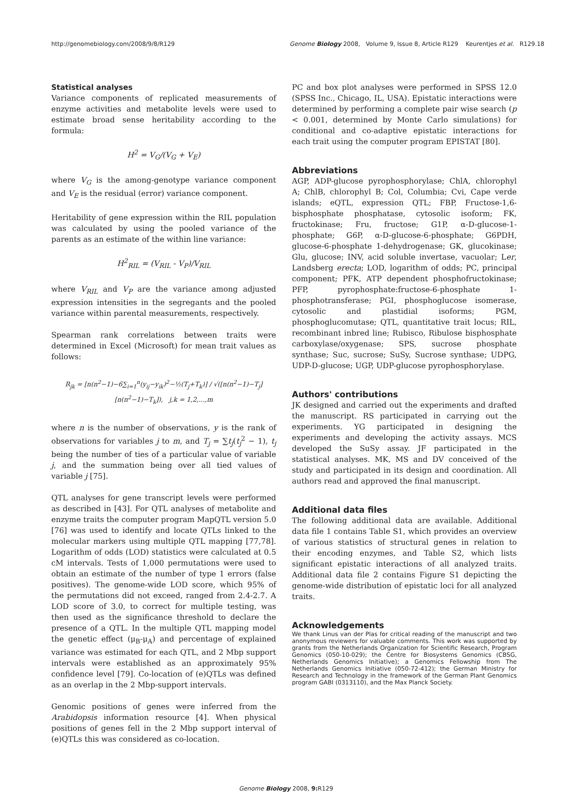http://genomebiology.com/2008/9/8/R129 Genome Biology 2008, Volume 9, Issue 8, Article R129 Keurentjes et al. R129.18
Statistical analyses
Variance components of replicated measurements of enzyme activities and metabolite levels were used to estimate broad sense heritability according to the formula:
H<sup>2</sup> = V<sub>G</sub>/(V<sub>G</sub> + V<sub>E</sub>)
where V<sub>G</sub> is the among-genotype variance component and V<sub>E</sub> is the residual (error) variance component.
Heritability of gene expression within the RIL population was calculated by using the pooled variance of the parents as an estimate of the within line variance:
H<sup>2</sup><sub>RIL</sub> = (V<sub>RIL</sub> - V<sub>P</sub>)/V<sub>RIL</sub>
where V<sub>RIL</sub> and V<sub>P</sub> are the variance among adjusted expression intensities in the segregants and the pooled variance within parental measurements, respectively.
Spearman rank correlations between traits were determined in Excel (Microsoft) for mean trait values as follows:
R<sub>jk</sub> = [n(n<sup>2</sup>−1)−6∑<sub>i=1</sub><sup>n</sup>(y<sub>ij</sub>−y<sub>ik</sub>)<sup>2</sup>−½(T<sub>j</sub>+T<sub>k</sub>)] / √([n(n<sup>2</sup>−1)−T<sub>j</sub>][n(n<sup>2</sup>−1)−T<sub>k</sub>]), j,k = 1,2,...,m
where n is the number of observations, y is the rank of observations for variables j to m, and T<sub>j</sub> = ∑t<sub>j</sub>(t<sub>j</sub><sup>2</sup> − 1), t<sub>j</sub> being the number of ties of a particular value of variable j, and the summation being over all tied values of variable j [75].
QTL analyses for gene transcript levels were performed as described in [43]. For QTL analyses of metabolite and enzyme traits the computer program MapQTL version 5.0 [76] was used to identify and locate QTLs linked to the molecular markers using multiple QTL mapping [77,78]. Logarithm of odds (LOD) statistics were calculated at 0.5 cM intervals. Tests of 1,000 permutations were used to obtain an estimate of the number of type 1 errors (false positives). The genome-wide LOD score, which 95% of the permutations did not exceed, ranged from 2.4-2.7. A LOD score of 3.0, to correct for multiple testing, was then used as the significance threshold to declare the presence of a QTL. In the multiple QTL mapping model the genetic effect (μ<sub>B</sub>-μ<sub>A</sub>) and percentage of explained variance was estimated for each QTL, and 2 Mbp support intervals were established as an approximately 95% confidence level [79]. Co-location of (e)QTLs was defined as an overlap in the 2 Mbp-support intervals.
Genomic positions of genes were inferred from the Arabidopsis information resource [4]. When physical positions of genes fell in the 2 Mbp support interval of (e)QTLs this was considered as co-location.
PC and box plot analyses were performed in SPSS 12.0 (SPSS Inc., Chicago, IL, USA). Epistatic interactions were determined by performing a complete pair wise search (p < 0.001, determined by Monte Carlo simulations) for conditional and co-adaptive epistatic interactions for each trait using the computer program EPISTAT [80].
Abbreviations
AGP, ADP-glucose pyrophosphorylase; ChlA, chlorophyl A; ChlB, chlorophyl B; Col, Columbia; Cvi, Cape verde islands; eQTL, expression QTL; FBP, Fructose-1,6-bisphosphate phosphatase, cytosolic isoform; FK, fructokinase; Fru, fructose; G1P, α-D-glucose-1-phosphate; G6P, α-D-glucose-6-phosphate; G6PDH, glucose-6-phosphate 1-dehydrogenase; GK, glucokinase; Glu, glucose; INV, acid soluble invertase, vacuolar; Ler, Landsberg erecta; LOD, logarithm of odds; PC, principal component; PFK, ATP dependent phosphofructokinase; PFP, pyrophosphate:fructose-6-phosphate 1-phosphotransferase; PGI, phosphoglucose isomerase, cytosolic and plastidial isoforms; PGM, phosphoglucomutase; QTL, quantitative trait locus; RIL, recombinant inbred line; Rubisco, Ribulose bisphosphate carboxylase/oxygenase; SPS, sucrose phosphate synthase; Suc, sucrose; SuSy, Sucrose synthase; UDPG, UDP-D-glucose; UGP, UDP-glucose pyrophosphorylase.
Authors' contributions
JK designed and carried out the experiments and drafted the manuscript. RS participated in carrying out the experiments. YG participated in designing the experiments and developing the activity assays. MCS developed the SuSy assay. JF participated in the statistical analyses. MK, MS and DV conceived of the study and participated in its design and coordination. All authors read and approved the final manuscript.
Additional data files
The following additional data are available. Additional data file 1 contains Table S1, which provides an overview of various statistics of structural genes in relation to their encoding enzymes, and Table S2, which lists significant epistatic interactions of all analyzed traits. Additional data file 2 contains Figure S1 depicting the genome-wide distribution of epistatic loci for all analyzed traits.
Acknowledgements
We thank Linus van der Plas for critical reading of the manuscript and two anonymous reviewers for valuable comments. This work was supported by grants from the Netherlands Organization for Scientific Research, Program Genomics (050-10-029); the Centre for Biosystems Genomics (CBSG, Netherlands Genomics Initiative); a Genomics Fellowship from The Netherlands Genomics Initiative (050-72-412); the German Ministry for Research and Technology in the framework of the German Plant Genomics program GABI (0313110), and the Max Planck Society.
Genome Biology 2008, 9: R129